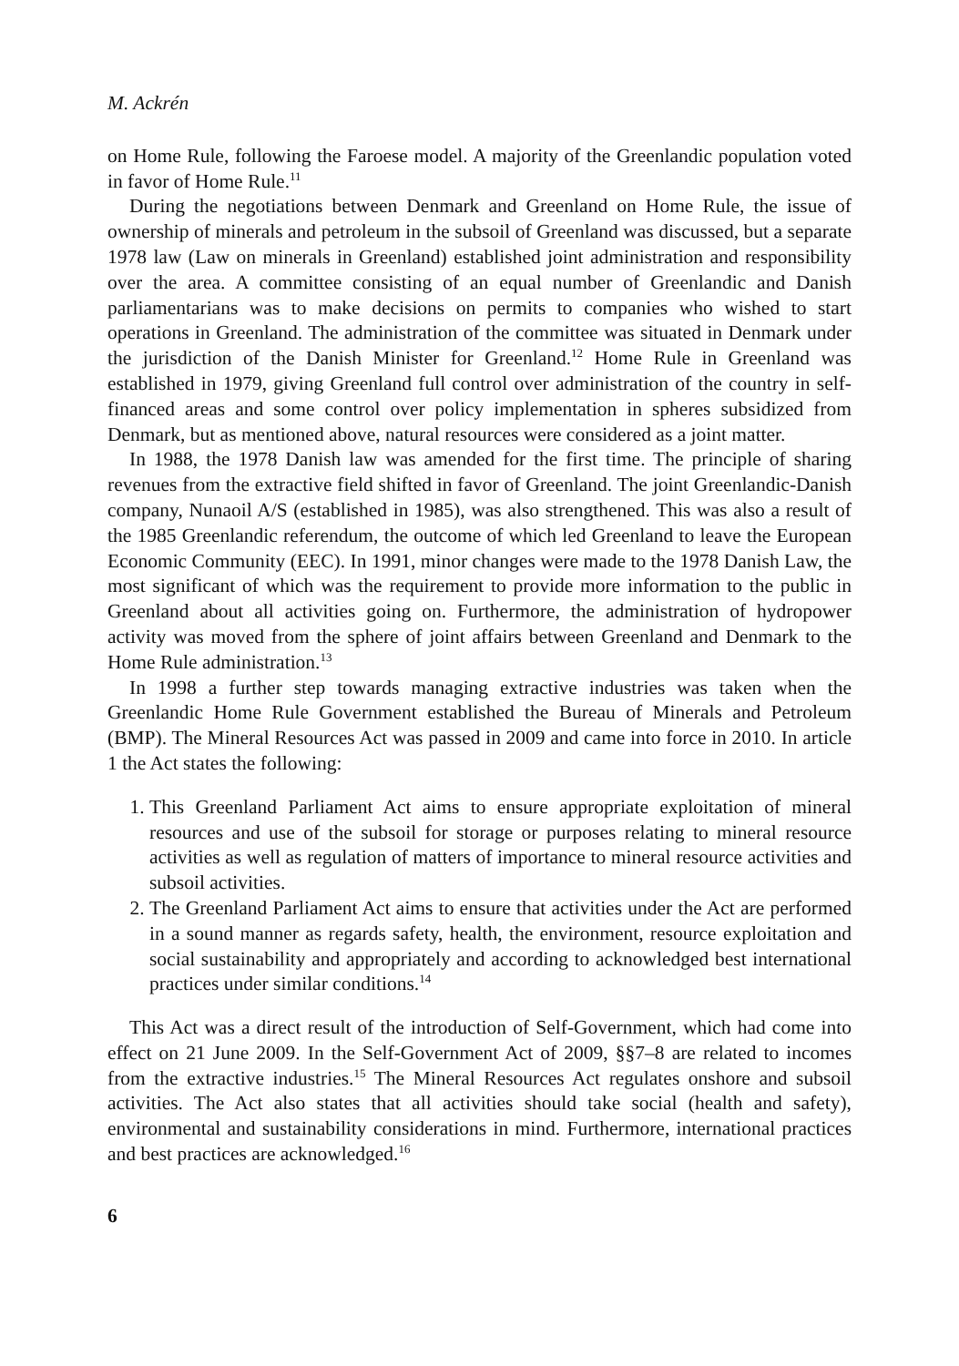M. Ackrén
on Home Rule, following the Faroese model. A majority of the Greenlandic population voted in favor of Home Rule.<sup>11</sup>
During the negotiations between Denmark and Greenland on Home Rule, the issue of ownership of minerals and petroleum in the subsoil of Greenland was discussed, but a separate 1978 law (Law on minerals in Greenland) established joint administration and responsibility over the area. A committee consisting of an equal number of Greenlandic and Danish parliamentarians was to make decisions on permits to companies who wished to start operations in Greenland. The administration of the committee was situated in Denmark under the jurisdiction of the Danish Minister for Greenland.<sup>12</sup> Home Rule in Greenland was established in 1979, giving Greenland full control over administration of the country in self-financed areas and some control over policy implementation in spheres subsidized from Denmark, but as mentioned above, natural resources were considered as a joint matter.
In 1988, the 1978 Danish law was amended for the first time. The principle of sharing revenues from the extractive field shifted in favor of Greenland. The joint Greenlandic-Danish company, Nunaoil A/S (established in 1985), was also strengthened. This was also a result of the 1985 Greenlandic referendum, the outcome of which led Greenland to leave the European Economic Community (EEC). In 1991, minor changes were made to the 1978 Danish Law, the most significant of which was the requirement to provide more information to the public in Greenland about all activities going on. Furthermore, the administration of hydropower activity was moved from the sphere of joint affairs between Greenland and Denmark to the Home Rule administration.<sup>13</sup>
In 1998 a further step towards managing extractive industries was taken when the Greenlandic Home Rule Government established the Bureau of Minerals and Petroleum (BMP). The Mineral Resources Act was passed in 2009 and came into force in 2010. In article 1 the Act states the following:
1. This Greenland Parliament Act aims to ensure appropriate exploitation of mineral resources and use of the subsoil for storage or purposes relating to mineral resource activities as well as regulation of matters of importance to mineral resource activities and subsoil activities.
2. The Greenland Parliament Act aims to ensure that activities under the Act are performed in a sound manner as regards safety, health, the environment, resource exploitation and social sustainability and appropriately and according to acknowledged best international practices under similar conditions.<sup>14</sup>
This Act was a direct result of the introduction of Self-Government, which had come into effect on 21 June 2009. In the Self-Government Act of 2009, §§7–8 are related to incomes from the extractive industries.<sup>15</sup> The Mineral Resources Act regulates onshore and subsoil activities. The Act also states that all activities should take social (health and safety), environmental and sustainability considerations in mind. Furthermore, international practices and best practices are acknowledged.<sup>16</sup>
6